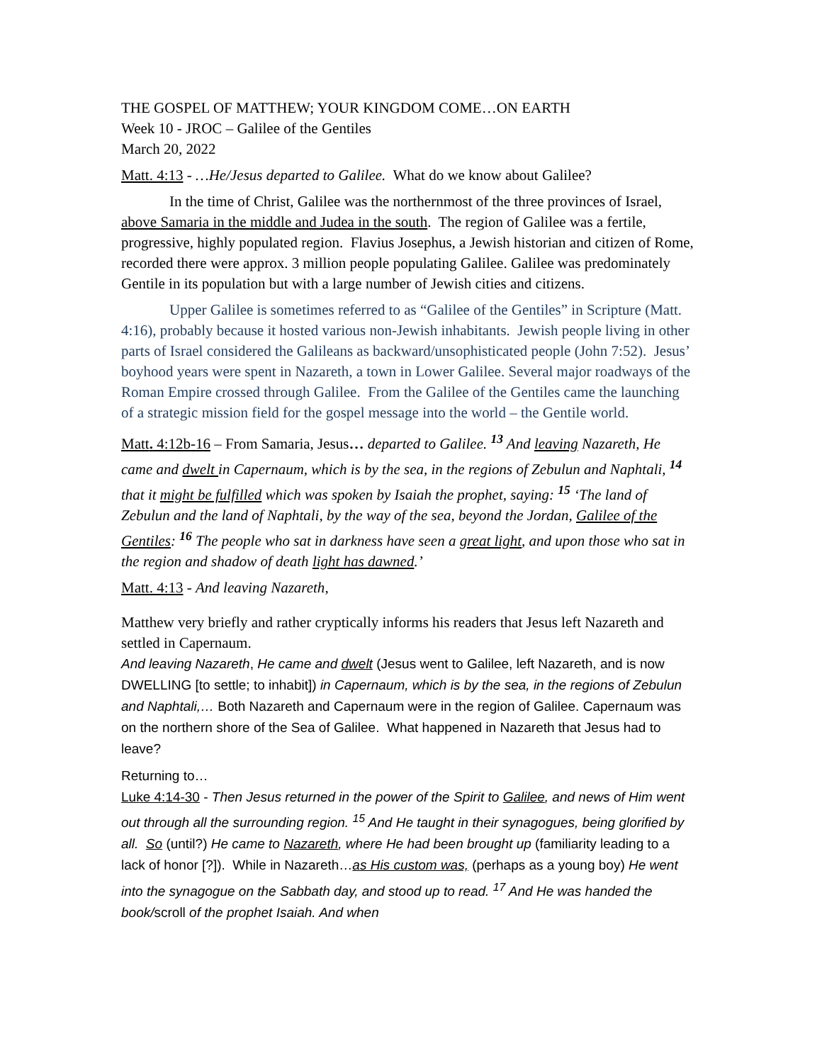THE GOSPEL OF MATTHEW; YOUR KINGDOM COME…ON EARTH
Week 10 - JROC – Galilee of the Gentiles
March 20, 2022
Matt. 4:13 - …He/Jesus departed to Galilee. What do we know about Galilee?
In the time of Christ, Galilee was the northernmost of the three provinces of Israel, above Samaria in the middle and Judea in the south. The region of Galilee was a fertile, progressive, highly populated region. Flavius Josephus, a Jewish historian and citizen of Rome, recorded there were approx. 3 million people populating Galilee. Galilee was predominately Gentile in its population but with a large number of Jewish cities and citizens.
Upper Galilee is sometimes referred to as “Galilee of the Gentiles” in Scripture (Matt. 4:16), probably because it hosted various non-Jewish inhabitants. Jewish people living in other parts of Israel considered the Galileans as backward/unsophisticated people (John 7:52). Jesus’ boyhood years were spent in Nazareth, a town in Lower Galilee. Several major roadways of the Roman Empire crossed through Galilee. From the Galilee of the Gentiles came the launching of a strategic mission field for the gospel message into the world – the Gentile world.
Matt. 4:12b-16 – From Samaria, Jesus… departed to Galilee. <sup>13</sup> And leaving Nazareth, He came and dwelt in Capernaum, which is by the sea, in the regions of Zebulun and Naphtali, <sup>14</sup> that it might be fulfilled which was spoken by Isaiah the prophet, saying: <sup>15</sup> ‘The land of Zebulun and the land of Naphtali, by the way of the sea, beyond the Jordan, Galilee of the Gentiles: <sup>16</sup> The people who sat in darkness have seen a great light, and upon those who sat in the region and shadow of death light has dawned.’
Matt. 4:13 - And leaving Nazareth,
Matthew very briefly and rather cryptically informs his readers that Jesus left Nazareth and settled in Capernaum.
And leaving Nazareth, He came and dwelt (Jesus went to Galilee, left Nazareth, and is now DWELLING [to settle; to inhabit]) in Capernaum, which is by the sea, in the regions of Zebulun and Naphtali,… Both Nazareth and Capernaum were in the region of Galilee. Capernaum was on the northern shore of the Sea of Galilee. What happened in Nazareth that Jesus had to leave?
Returning to…
Luke 4:14-30 - Then Jesus returned in the power of the Spirit to Galilee, and news of Him went out through all the surrounding region. <sup>15</sup> And He taught in their synagogues, being glorified by all. So (until?) He came to Nazareth, where He had been brought up (familiarity leading to a lack of honor [?]). While in Nazareth…as His custom was, (perhaps as a young boy) He went into the synagogue on the Sabbath day, and stood up to read. <sup>17</sup> And He was handed the book/scroll of the prophet Isaiah. And when